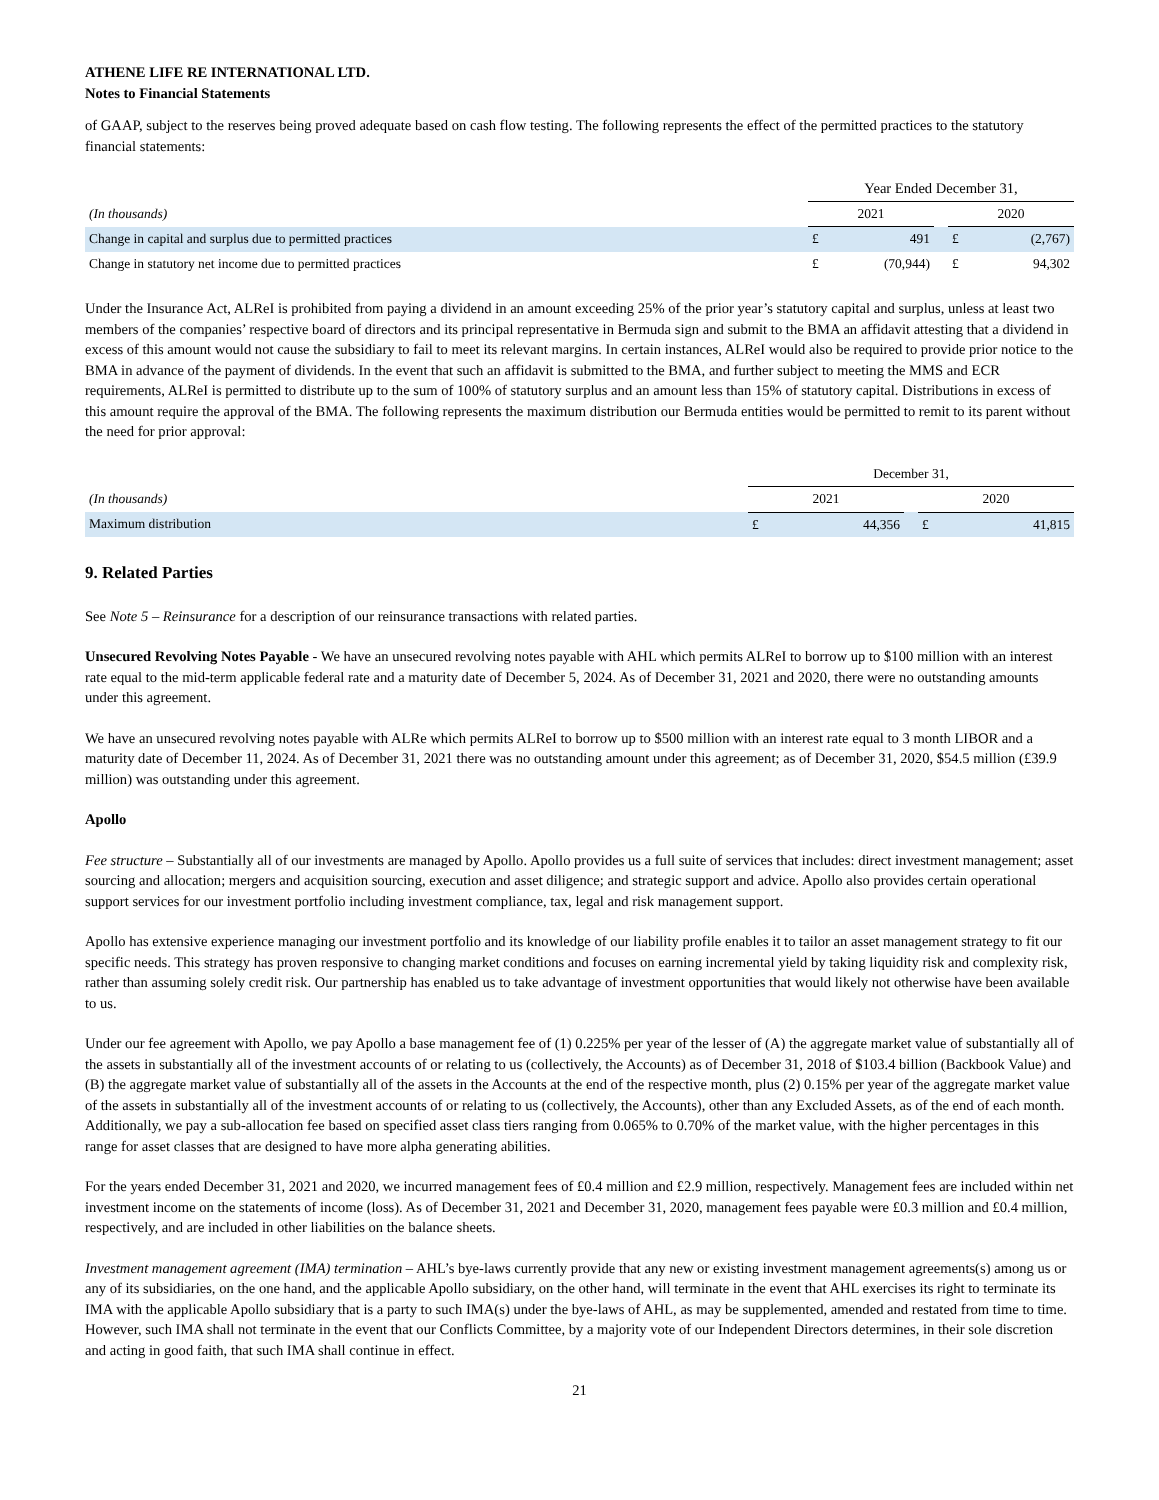ATHENE LIFE RE INTERNATIONAL LTD.
Notes to Financial Statements
of GAAP, subject to the reserves being proved adequate based on cash flow testing. The following represents the effect of the permitted practices to the statutory financial statements:
| | Year Ended December 31, | | | | |
| --- | --- | --- | --- | --- | --- |
| (In thousands) | 2021 | | | 2020 | |
| Change in capital and surplus due to permitted practices | £ | 491 | | £ | (2,767) |
| Change in statutory net income due to permitted practices | £ | (70,944) | | £ | 94,302 |
Under the Insurance Act, ALReI is prohibited from paying a dividend in an amount exceeding 25% of the prior year’s statutory capital and surplus, unless at least two members of the companies’ respective board of directors and its principal representative in Bermuda sign and submit to the BMA an affidavit attesting that a dividend in excess of this amount would not cause the subsidiary to fail to meet its relevant margins. In certain instances, ALReI would also be required to provide prior notice to the BMA in advance of the payment of dividends. In the event that such an affidavit is submitted to the BMA, and further subject to meeting the MMS and ECR requirements, ALReI is permitted to distribute up to the sum of 100% of statutory surplus and an amount less than 15% of statutory capital. Distributions in excess of this amount require the approval of the BMA. The following represents the maximum distribution our Bermuda entities would be permitted to remit to its parent without the need for prior approval:
| | December 31, | | | | |
| --- | --- | --- | --- | --- | --- |
| (In thousands) | 2021 | | | 2020 | |
| Maximum distribution | £ | 44,356 | | £ | 41,815 |
9. Related Parties
See Note 5 – Reinsurance for a description of our reinsurance transactions with related parties.
Unsecured Revolving Notes Payable - We have an unsecured revolving notes payable with AHL which permits ALReI to borrow up to $100 million with an interest rate equal to the mid-term applicable federal rate and a maturity date of December 5, 2024. As of December 31, 2021 and 2020, there were no outstanding amounts under this agreement.
We have an unsecured revolving notes payable with ALRe which permits ALReI to borrow up to $500 million with an interest rate equal to 3 month LIBOR and a maturity date of December 11, 2024. As of December 31, 2021 there was no outstanding amount under this agreement; as of December 31, 2020, $54.5 million (£39.9 million) was outstanding under this agreement.
Apollo
Fee structure – Substantially all of our investments are managed by Apollo. Apollo provides us a full suite of services that includes: direct investment management; asset sourcing and allocation; mergers and acquisition sourcing, execution and asset diligence; and strategic support and advice. Apollo also provides certain operational support services for our investment portfolio including investment compliance, tax, legal and risk management support.
Apollo has extensive experience managing our investment portfolio and its knowledge of our liability profile enables it to tailor an asset management strategy to fit our specific needs. This strategy has proven responsive to changing market conditions and focuses on earning incremental yield by taking liquidity risk and complexity risk, rather than assuming solely credit risk. Our partnership has enabled us to take advantage of investment opportunities that would likely not otherwise have been available to us.
Under our fee agreement with Apollo, we pay Apollo a base management fee of (1) 0.225% per year of the lesser of (A) the aggregate market value of substantially all of the assets in substantially all of the investment accounts of or relating to us (collectively, the Accounts) as of December 31, 2018 of $103.4 billion (Backbook Value) and (B) the aggregate market value of substantially all of the assets in the Accounts at the end of the respective month, plus (2) 0.15% per year of the aggregate market value of the assets in substantially all of the investment accounts of or relating to us (collectively, the Accounts), other than any Excluded Assets, as of the end of each month. Additionally, we pay a sub-allocation fee based on specified asset class tiers ranging from 0.065% to 0.70% of the market value, with the higher percentages in this range for asset classes that are designed to have more alpha generating abilities.
For the years ended December 31, 2021 and 2020, we incurred management fees of £0.4 million and £2.9 million, respectively. Management fees are included within net investment income on the statements of income (loss). As of December 31, 2021 and December 31, 2020, management fees payable were £0.3 million and £0.4 million, respectively, and are included in other liabilities on the balance sheets.
Investment management agreement (IMA) termination – AHL’s bye-laws currently provide that any new or existing investment management agreements(s) among us or any of its subsidiaries, on the one hand, and the applicable Apollo subsidiary, on the other hand, will terminate in the event that AHL exercises its right to terminate its IMA with the applicable Apollo subsidiary that is a party to such IMA(s) under the bye-laws of AHL, as may be supplemented, amended and restated from time to time. However, such IMA shall not terminate in the event that our Conflicts Committee, by a majority vote of our Independent Directors determines, in their sole discretion and acting in good faith, that such IMA shall continue in effect.
21